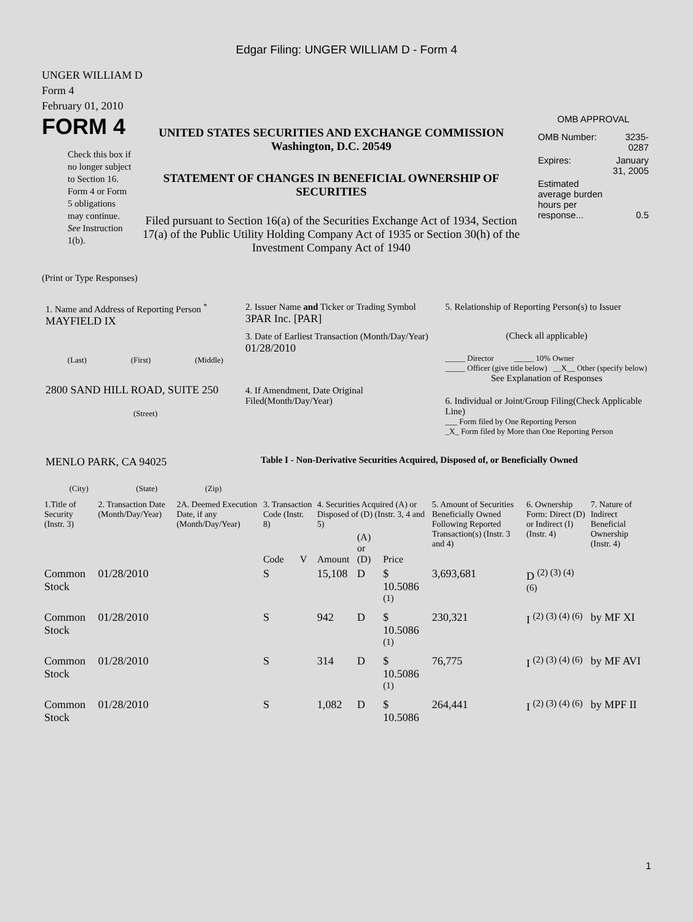Edgar Filing: UNGER WILLIAM D - Form 4
UNGER WILLIAM D
Form 4
February 01, 2010
FORM 4
Check this box if no longer subject to Section 16. Form 4 or Form 5 obligations may continue. See Instruction 1(b).
UNITED STATES SECURITIES AND EXCHANGE COMMISSION
Washington, D.C. 20549
STATEMENT OF CHANGES IN BENEFICIAL OWNERSHIP OF SECURITIES
Filed pursuant to Section 16(a) of the Securities Exchange Act of 1934, Section 17(a) of the Public Utility Holding Company Act of 1935 or Section 30(h) of the Investment Company Act of 1940
OMB APPROVAL
| OMB Number: | 3235-0287 |
| Expires: | January 31, 2005 |
| Estimated average burden hours per response... | 0.5 |
(Print or Type Responses)
1. Name and Address of Reporting Person <sup>*</sup>
MAYFIELD IX
(Last) (First) (Middle)
2800 SAND HILL ROAD, SUITE 250
(Street)
MENLO PARK, CA 94025
(City) (State) (Zip)
2. Issuer Name and Ticker or Trading Symbol
3PAR Inc. [PAR]
3. Date of Earliest Transaction (Month/Day/Year)
01/28/2010
4. If Amendment, Date Original Filed(Month/Day/Year)
5. Relationship of Reporting Person(s) to Issuer
(Check all applicable)
_____ Director _____ 10% Owner
_____ Officer (give title below) __X__ Other (specify below)
See Explanation of Responses
6. Individual or Joint/Group Filing(Check Applicable Line)
___ Form filed by One Reporting Person
_X_ Form filed by More than One Reporting Person
Table I - Non-Derivative Securities Acquired, Disposed of, or Beneficially Owned
| 1.Title of Security (Instr. 3) | 2. Transaction Date (Month/Day/Year) | 2A. Deemed Execution Date, if any (Month/Day/Year) | 3. Transaction Code (Instr. 8) | | 4. Securities Acquired (A) or Disposed of (D) (Instr. 3, 4 and 5) | | | 5. Amount of Securities Beneficially Owned Following Reported Transaction(s) (Instr. 3 and 4) | 6. Ownership Form: Direct (D) or Indirect (I) (Instr. 4) | 7. Nature of Indirect Beneficial Ownership (Instr. 4) |
| | | | Code | V | Amount | (A) or (D) | Price | | | |
| Common Stock | 01/28/2010 | | S | | 15,108 | D | $ 10.5086 <sup>(1)</sup> | 3,693,681 | D <sup>(2) (3) (4) (6)</sup> | |
| Common Stock | 01/28/2010 | | S | | 942 | D | $ 10.5086 <sup>(1)</sup> | 230,321 | I <sup>(2) (3) (4) (6)</sup> | by MF XI |
| Common Stock | 01/28/2010 | | S | | 314 | D | $ 10.5086 <sup>(1)</sup> | 76,775 | I <sup>(2) (3) (4) (6)</sup> | by MF AVI |
| Common Stock | 01/28/2010 | | S | | 1,082 | D | $ 10.5086 | 264,441 | I <sup>(2) (3) (4) (6)</sup> | by MPF II |
1